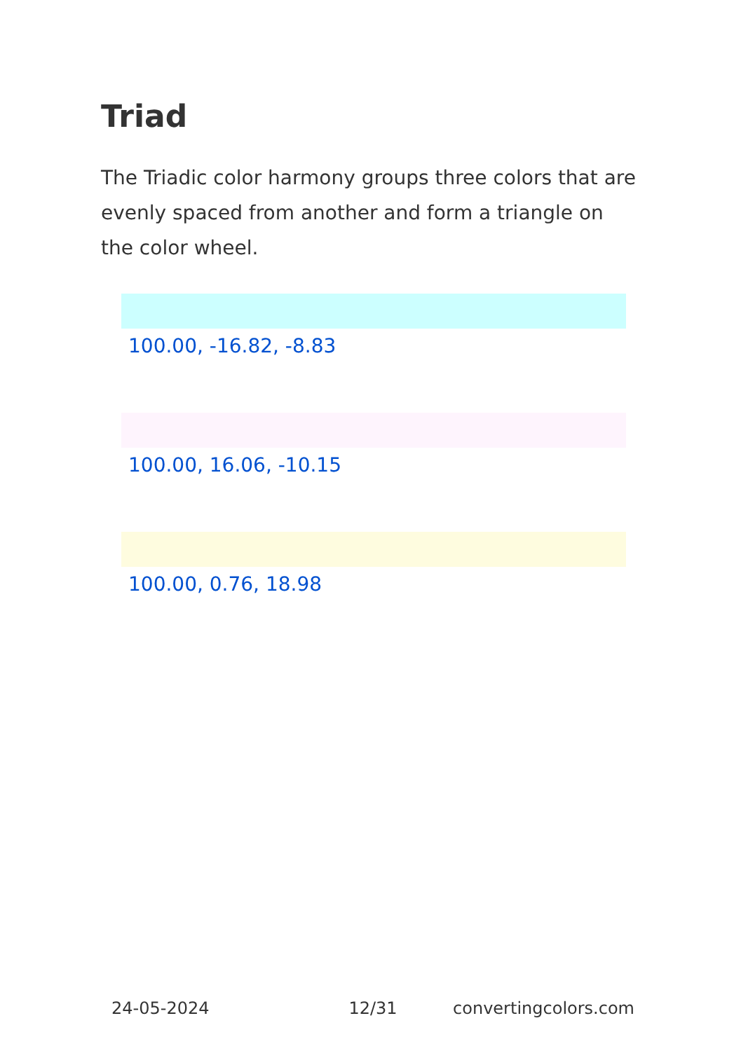Triad
The Triadic color harmony groups three colors that are evenly spaced from another and form a triangle on the color wheel.
100.00, -16.82, -8.83
100.00, 16.06, -10.15
100.00, 0.76, 18.98
24-05-2024 12/31 convertingcolors.com